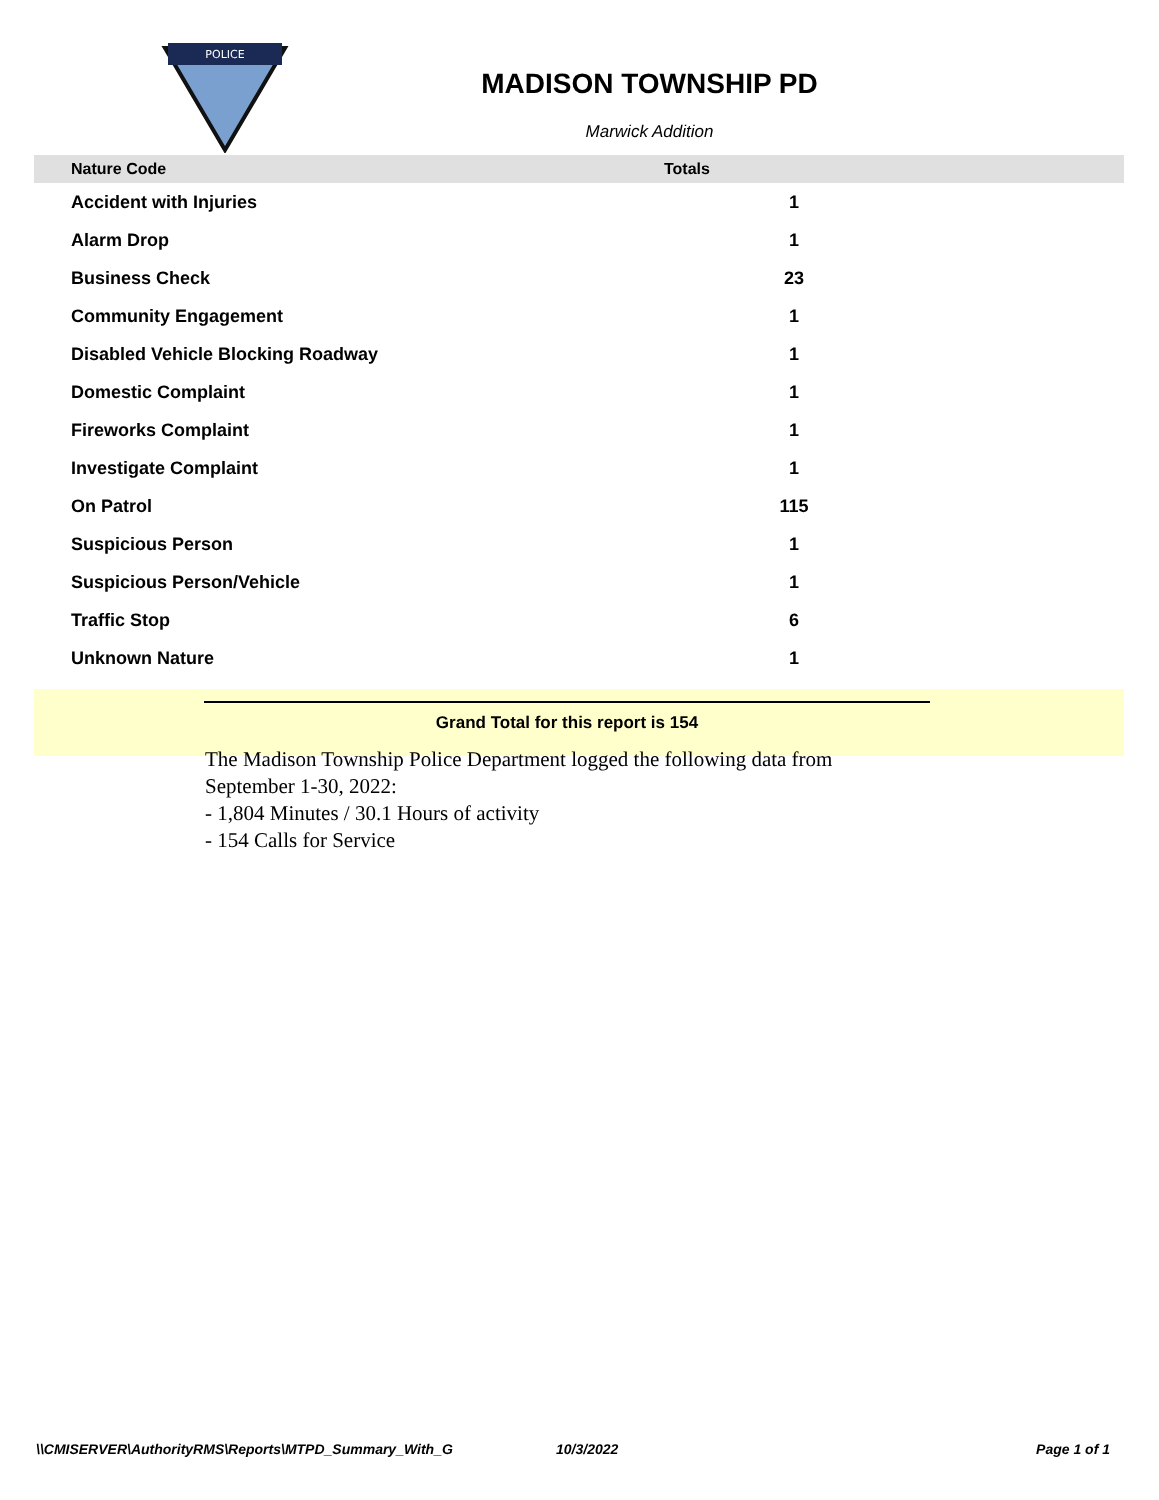POLICE
MADISON TOWNSHIP PD
Marwick Addition
| Nature Code | Totals | |
| --- | --- | --- |
| Accident with Injuries | 1 | |
| Alarm Drop | 1 | |
| Business Check | 23 | |
| Community Engagement | 1 | |
| Disabled Vehicle Blocking Roadway | 1 | |
| Domestic Complaint | 1 | |
| Fireworks Complaint | 1 | |
| Investigate Complaint | 1 | |
| On Patrol | 115 | |
| Suspicious Person | 1 | |
| Suspicious Person/Vehicle | 1 | |
| Traffic Stop | 6 | |
| Unknown Nature | 1 | |
Grand Total for this report is 154
The Madison Township Police Department logged the following data from September 1-30, 2022:
- 1,804 Minutes / 30.1 Hours of activity
- 154 Calls for Service
\\CMISERVER\AuthorityRMS\Reports\MTPD_Summary_With_G 10/3/2022 Page 1 of 1